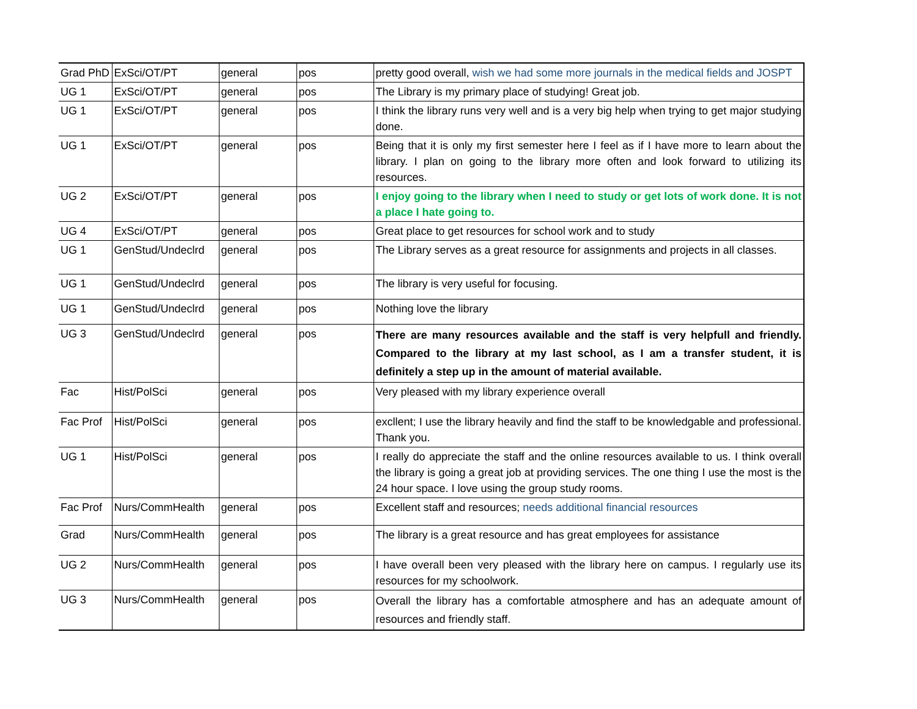| Grad PhD | ExSci/OT/PT | general | pos | pretty good overall, wish we had some more journals in the medical fields and JOSPT |
| UG 1 | ExSci/OT/PT | general | pos | The Library is my primary place of studying! Great job. |
| UG 1 | ExSci/OT/PT | general | pos | I think the library runs very well and is a very big help when trying to get major studying done. |
| UG 1 | ExSci/OT/PT | general | pos | Being that it is only my first semester here I feel as if I have more to learn about the library. I plan on going to the library more often and look forward to utilizing its resources. |
| UG 2 | ExSci/OT/PT | general | pos | I enjoy going to the library when I need to study or get lots of work done. It is not a place I hate going to. |
| UG 4 | ExSci/OT/PT | general | pos | Great place to get resources for school work and to study |
| UG 1 | GenStud/Undeclrd | general | pos | The Library serves as a great resource for assignments and projects in all classes. |
| UG 1 | GenStud/Undeclrd | general | pos | The library is very useful for focusing. |
| UG 1 | GenStud/Undeclrd | general | pos | Nothing love the library |
| UG 3 | GenStud/Undeclrd | general | pos | There are many resources available and the staff is very helpfull and friendly. Compared to the library at my last school, as I am a transfer student, it is definitely a step up in the amount of material available. |
| Fac | Hist/PolSci | general | pos | Very pleased with my library experience overall |
| Fac Prof | Hist/PolSci | general | pos | excllent; I use the library heavily and find the staff to be knowledgable and professional. Thank you. |
| UG 1 | Hist/PolSci | general | pos | I really do appreciate the staff and the online resources available to us. I think overall the library is going a great job at providing services. The one thing I use the most is the 24 hour space. I love using the group study rooms. |
| Fac Prof | Nurs/CommHealth | general | pos | Excellent staff and resources; needs additional financial resources |
| Grad | Nurs/CommHealth | general | pos | The library is a great resource and has great employees for assistance |
| UG 2 | Nurs/CommHealth | general | pos | I have overall been very pleased with the library here on campus. I regularly use its resources for my schoolwork. |
| UG 3 | Nurs/CommHealth | general | pos | Overall the library has a comfortable atmosphere and has an adequate amount of resources and friendly staff. |